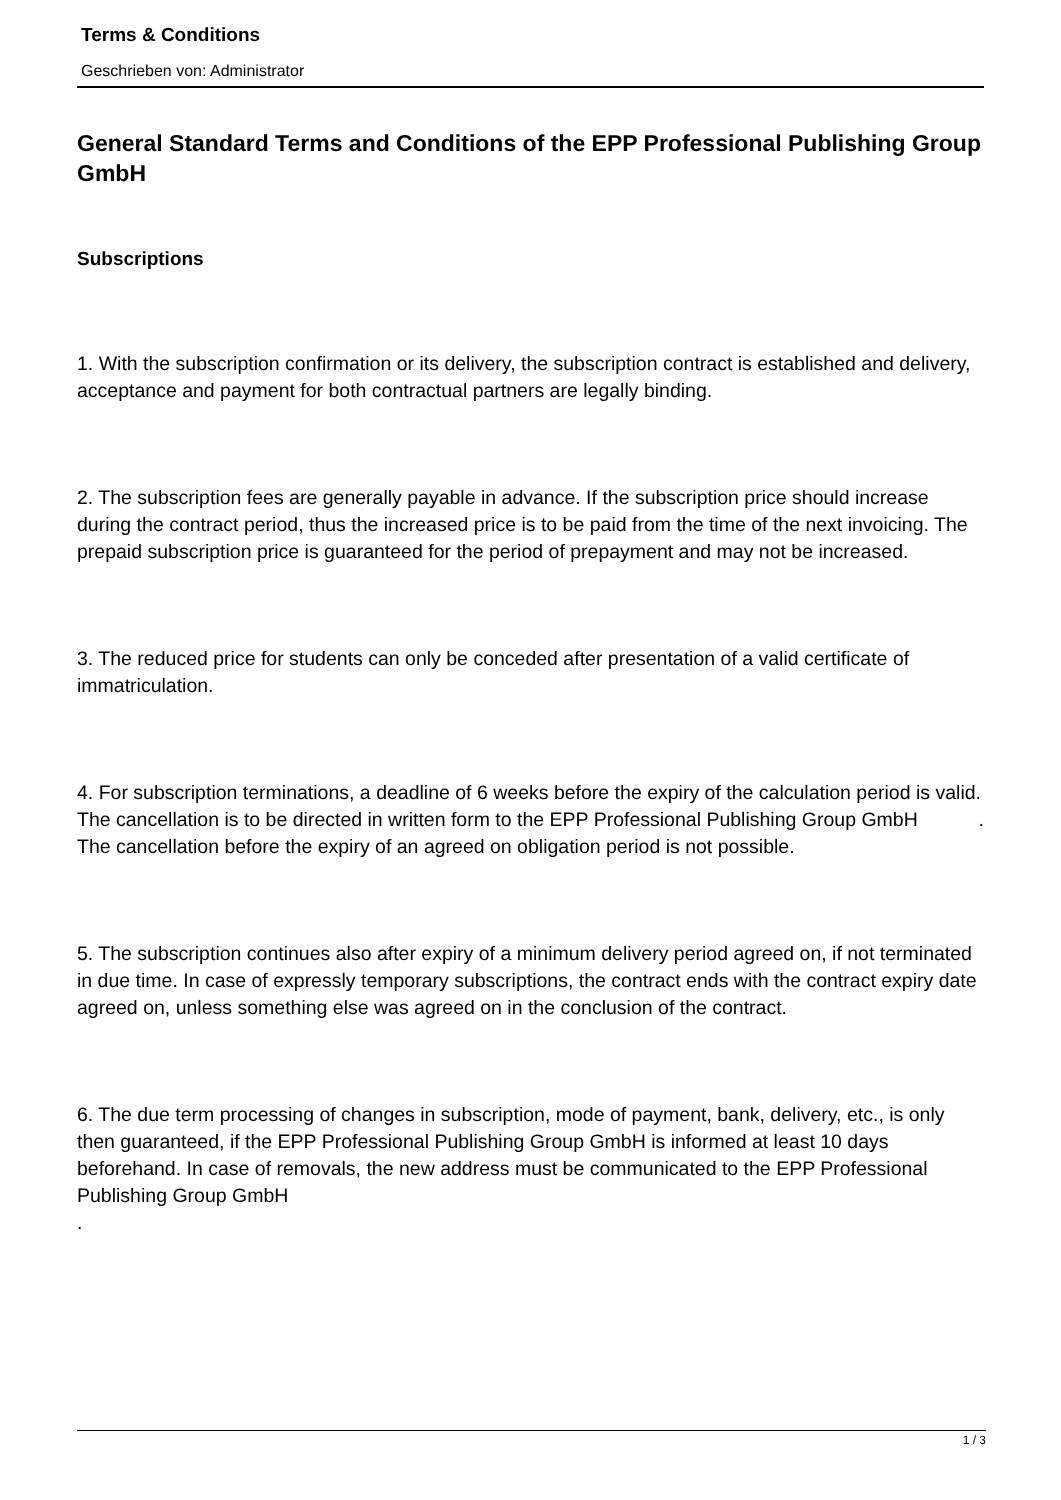Terms & Conditions
Geschrieben von: Administrator
General Standard Terms and Conditions of the EPP Professional Publishing Group GmbH
Subscriptions
1. With the subscription confirmation or its delivery, the subscription contract is established and delivery, acceptance and payment for both contractual partners are legally binding.
2. The subscription fees are generally payable in advance. If the subscription price should increase during the contract period, thus the increased price is to be paid from the time of the next invoicing. The prepaid subscription price is guaranteed for the period of prepayment and may not be increased.
3. The reduced price for students can only be conceded after presentation of a valid certificate of immatriculation.
4. For subscription terminations, a deadline of 6 weeks before the expiry of the calculation period is valid. The cancellation is to be directed in written form to the EPP Professional Publishing Group GmbH .
The cancellation before the expiry of an agreed on obligation period is not possible.
5. The subscription continues also after expiry of a minimum delivery period agreed on, if not terminated in due time. In case of expressly temporary subscriptions, the contract ends with the contract expiry date agreed on, unless something else was agreed on in the conclusion of the contract.
6. The due term processing of changes in subscription, mode of payment, bank, delivery, etc., is only then guaranteed, if the EPP Professional Publishing Group GmbH is informed at least 10 days beforehand. In case of removals, the new address must be communicated to the EPP Professional Publishing Group GmbH
.
1 / 3